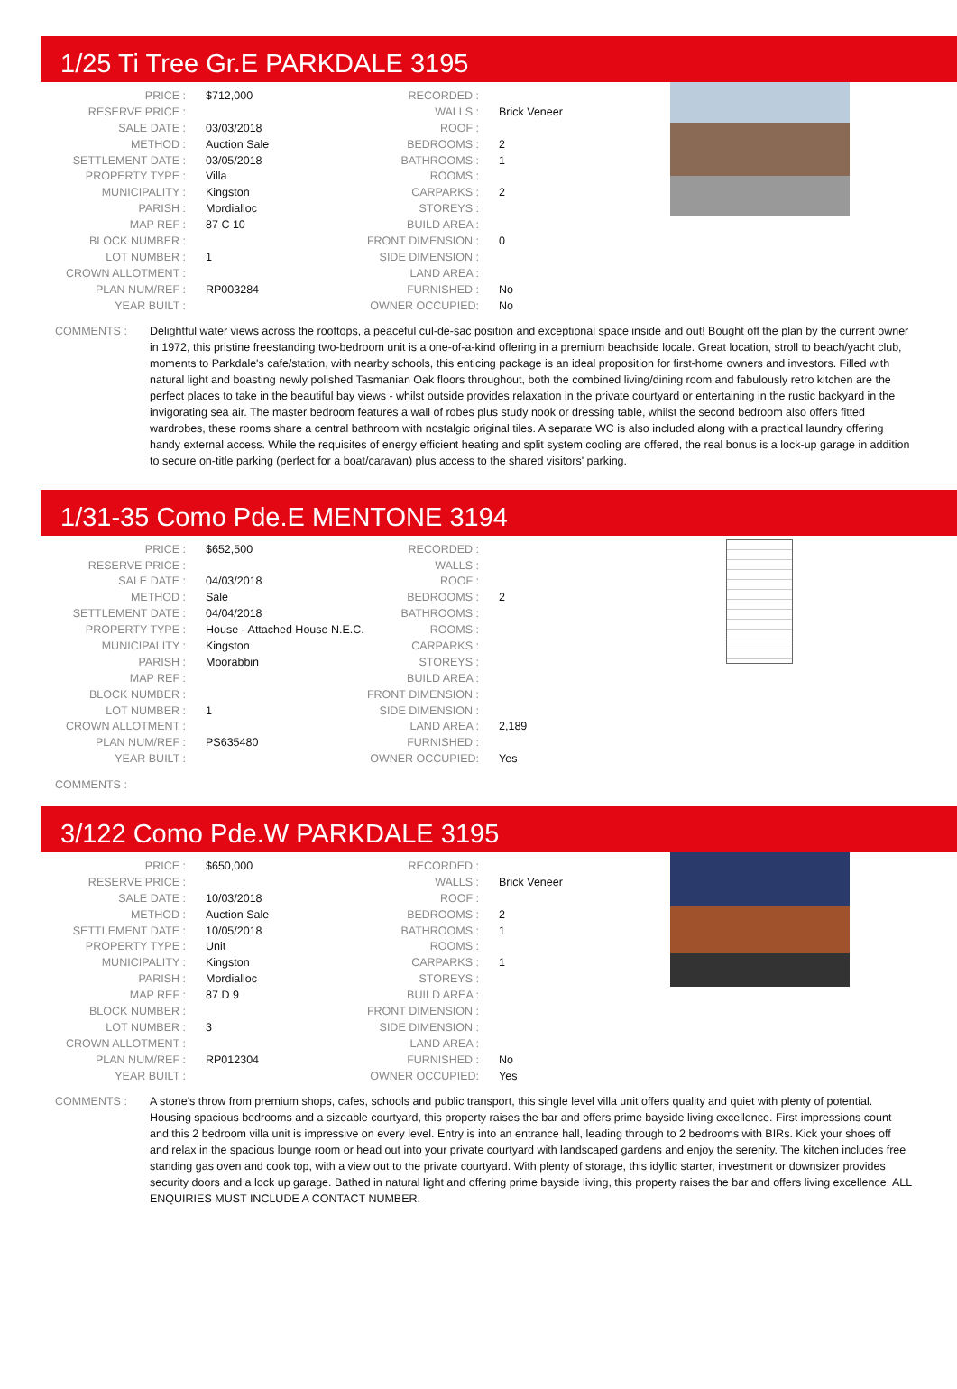1/25 Ti Tree Gr.E PARKDALE 3195
| PRICE : | $712,000 |
| RESERVE PRICE : | |
| SALE DATE : | 03/03/2018 |
| METHOD : | Auction Sale |
| SETTLEMENT DATE : | 03/05/2018 |
| PROPERTY TYPE : | Villa |
| MUNICIPALITY : | Kingston |
| PARISH : | Mordialloc |
| MAP REF : | 87 C 10 |
| BLOCK NUMBER : | |
| LOT NUMBER : | 1 |
| CROWN ALLOTMENT : | |
| PLAN NUM/REF : | RP003284 |
| YEAR BUILT : | |
| RECORDED : | |
| WALLS : | Brick Veneer |
| ROOF : | |
| BEDROOMS : | 2 |
| BATHROOMS : | 1 |
| ROOMS : | |
| CARPARKS : | 2 |
| STOREYS : | |
| BUILD AREA : | |
| FRONT DIMENSION : | 0 |
| SIDE DIMENSION : | |
| LAND AREA : | |
| FURNISHED : | No |
| OWNER OCCUPIED: | No |
COMMENTS : Delightful water views across the rooftops, a peaceful cul-de-sac position and exceptional space inside and out! Bought off the plan by the current owner in 1972, this pristine freestanding two-bedroom unit is a one-of-a-kind offering in a premium beachside locale. Great location, stroll to beach/yacht club, moments to Parkdale's cafe/station, with nearby schools, this enticing package is an ideal proposition for first-home owners and investors. Filled with natural light and boasting newly polished Tasmanian Oak floors throughout, both the combined living/dining room and fabulously retro kitchen are the perfect places to take in the beautiful bay views - whilst outside provides relaxation in the private courtyard or entertaining in the rustic backyard in the invigorating sea air. The master bedroom features a wall of robes plus study nook or dressing table, whilst the second bedroom also offers fitted wardrobes, these rooms share a central bathroom with nostalgic original tiles. A separate WC is also included along with a practical laundry offering handy external access. While the requisites of energy efficient heating and split system cooling are offered, the real bonus is a lock-up garage in addition to secure on-title parking (perfect for a boat/caravan) plus access to the shared visitors' parking.
1/31-35 Como Pde.E MENTONE 3194
| PRICE : | $652,500 |
| RESERVE PRICE : | |
| SALE DATE : | 04/03/2018 |
| METHOD : | Sale |
| SETTLEMENT DATE : | 04/04/2018 |
| PROPERTY TYPE : | House - Attached House N.E.C. |
| MUNICIPALITY : | Kingston |
| PARISH : | Moorabbin |
| MAP REF : | |
| BLOCK NUMBER : | |
| LOT NUMBER : | 1 |
| CROWN ALLOTMENT : | |
| PLAN NUM/REF : | PS635480 |
| YEAR BUILT : | |
| RECORDED : | |
| WALLS : | |
| ROOF : | |
| BEDROOMS : | 2 |
| BATHROOMS : | |
| ROOMS : | |
| CARPARKS : | |
| STOREYS : | |
| BUILD AREA : | |
| FRONT DIMENSION : | |
| SIDE DIMENSION : | |
| LAND AREA : | 2,189 |
| FURNISHED : | |
| OWNER OCCUPIED: | Yes |
COMMENTS :
3/122 Como Pde.W PARKDALE 3195
| PRICE : | $650,000 |
| RESERVE PRICE : | |
| SALE DATE : | 10/03/2018 |
| METHOD : | Auction Sale |
| SETTLEMENT DATE : | 10/05/2018 |
| PROPERTY TYPE : | Unit |
| MUNICIPALITY : | Kingston |
| PARISH : | Mordialloc |
| MAP REF : | 87 D 9 |
| BLOCK NUMBER : | |
| LOT NUMBER : | 3 |
| CROWN ALLOTMENT : | |
| PLAN NUM/REF : | RP012304 |
| YEAR BUILT : | |
| RECORDED : | |
| WALLS : | Brick Veneer |
| ROOF : | |
| BEDROOMS : | 2 |
| BATHROOMS : | 1 |
| ROOMS : | |
| CARPARKS : | 1 |
| STOREYS : | |
| BUILD AREA : | |
| FRONT DIMENSION : | |
| SIDE DIMENSION : | |
| LAND AREA : | |
| FURNISHED : | No |
| OWNER OCCUPIED: | Yes |
COMMENTS : A stone's throw from premium shops, cafes, schools and public transport, this single level villa unit offers quality and quiet with plenty of potential. Housing spacious bedrooms and a sizeable courtyard, this property raises the bar and offers prime bayside living excellence. First impressions count and this 2 bedroom villa unit is impressive on every level. Entry is into an entrance hall, leading through to 2 bedrooms with BIRs. Kick your shoes off and relax in the spacious lounge room or head out into your private courtyard with landscaped gardens and enjoy the serenity. The kitchen includes free standing gas oven and cook top, with a view out to the private courtyard. With plenty of storage, this idyllic starter, investment or downsizer provides security doors and a lock up garage. Bathed in natural light and offering prime bayside living, this property raises the bar and offers living excellence. ALL ENQUIRIES MUST INCLUDE A CONTACT NUMBER.